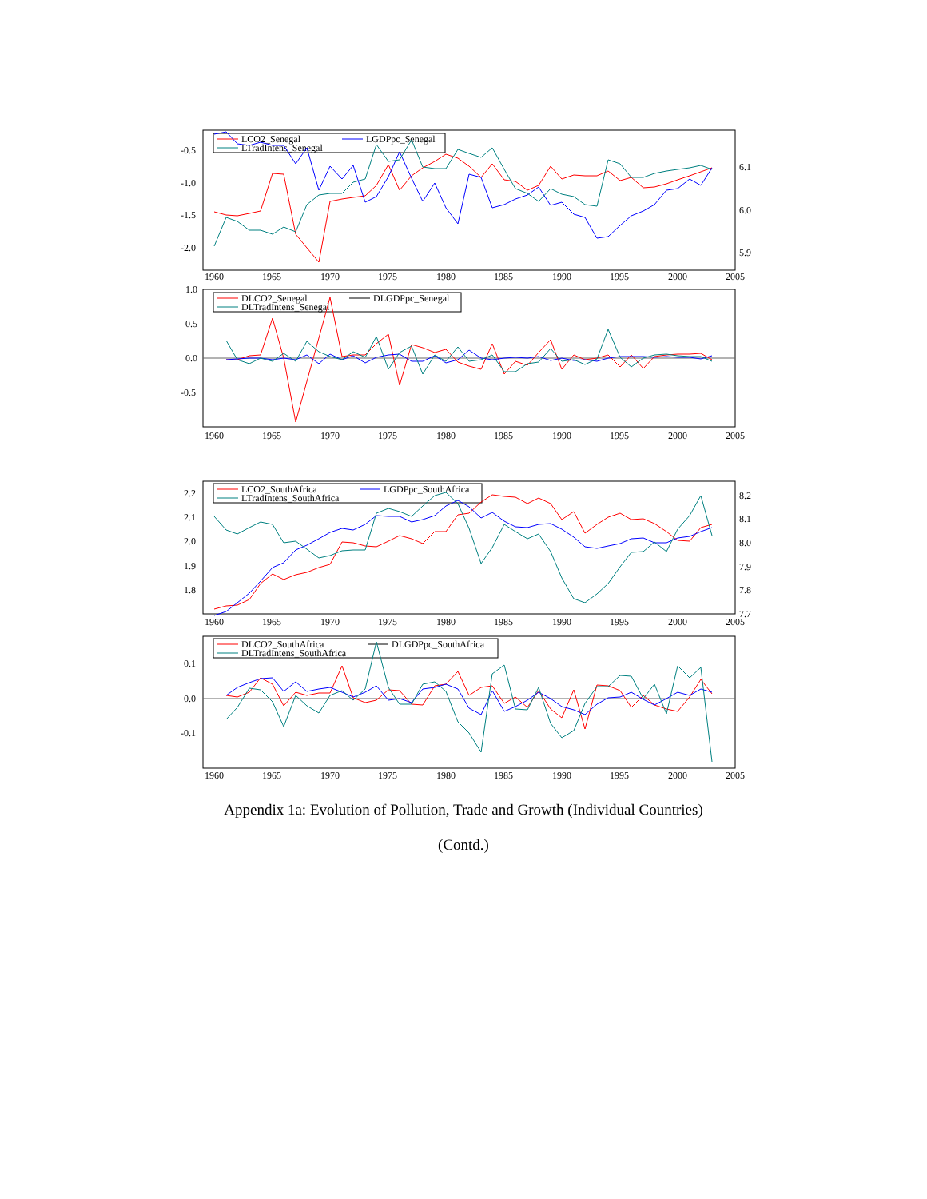LCO2_Senegal
LGDPpc_Senegal
LTradIntens_Senegal
-0.5
-1.0
-1.5
-2.0
6.1
6.0
5.9
1960
1965
1970
1975
1980
1985
1990
1995
2000
2005
DLCO2_Senegal
DLGDPpc_Senegal
DLTradIntens_Senegal
1.0
0.5
0.0
-0.5
1960
1965
1970
1975
1980
1985
1990
1995
2000
2005
LCO2_SouthAfrica
LGDPpc_SouthAfrica
LTradIntens_SouthAfrica
2.2
2.1
2.0
1.9
1.8
8.2
8.1
8.0
7.9
7.8
7.7
1960
1965
1970
1975
1980
1985
1990
1995
2000
2005
DLCO2_SouthAfrica
DLGDPpc_SouthAfrica
DLTradIntens_SouthAfrica
0.1
0.0
-0.1
1960
1965
1970
1975
1980
1985
1990
1995
2000
2005
Appendix 1a: Evolution of Pollution, Trade and Growth (Individual Countries)
(Contd.)